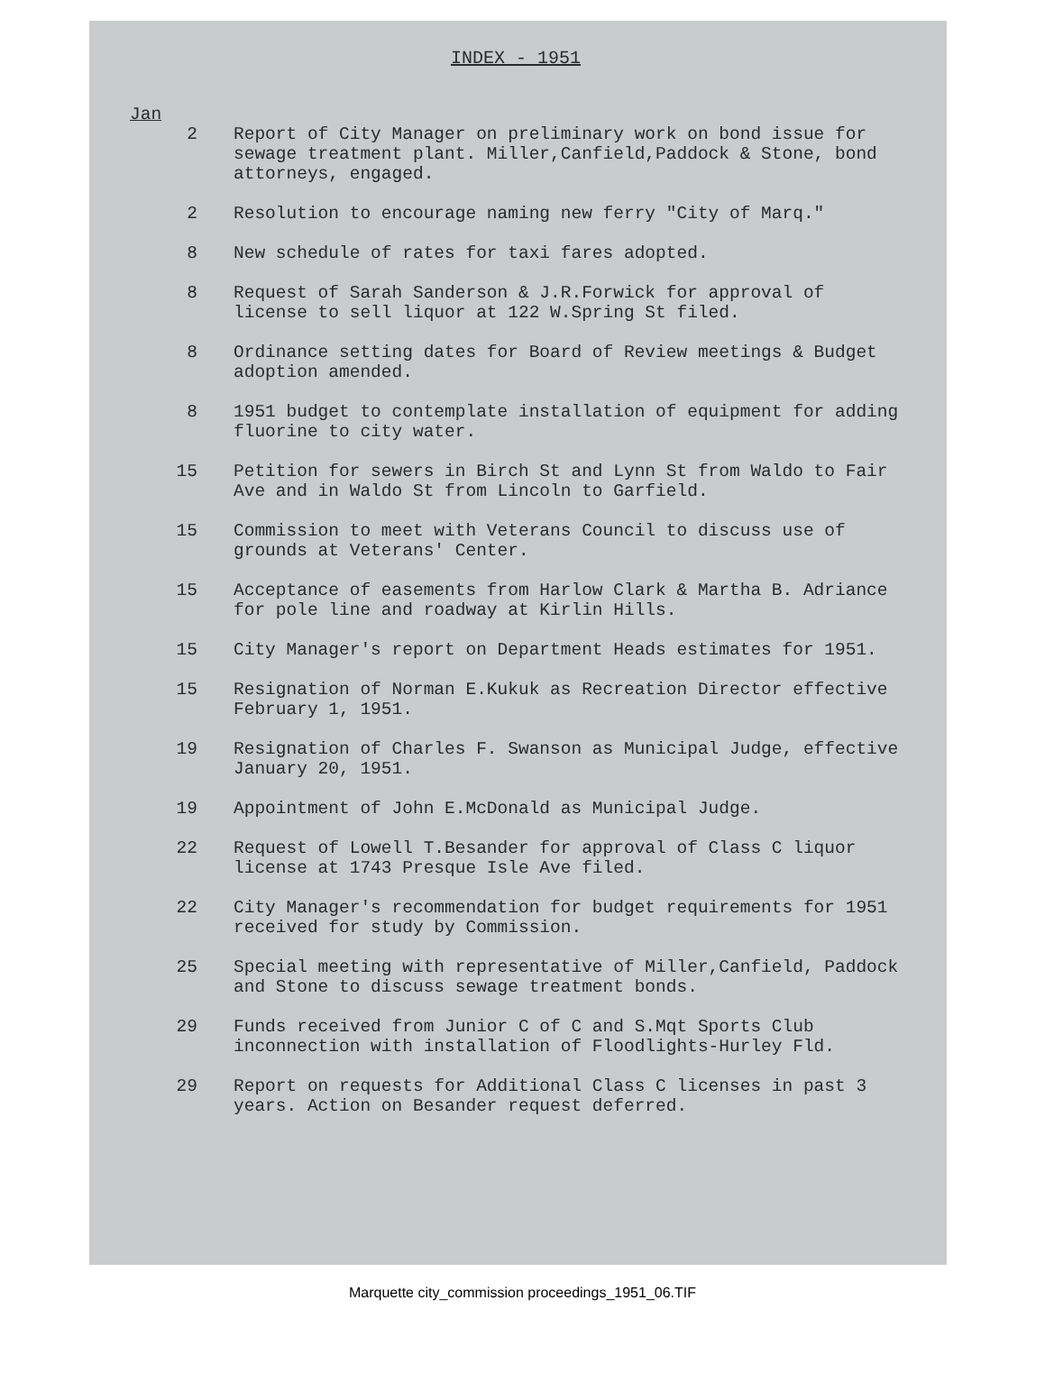INDEX - 1951
Jan
2 Report of City Manager on preliminary work on bond issue for sewage treatment plant. Miller,Canfield,Paddock & Stone, bond attorneys, engaged.
2 Resolution to encourage naming new ferry "City of Marq."
8 New schedule of rates for taxi fares adopted.
8 Request of Sarah Sanderson & J.R.Forwick for approval of license to sell liquor at 122 W.Spring St filed.
8 Ordinance setting dates for Board of Review meetings & Budget adoption amended.
8 1951 budget to contemplate installation of equipment for adding fluorine to city water.
15 Petition for sewers in Birch St and Lynn St from Waldo to Fair Ave and in Waldo St from Lincoln to Garfield.
15 Commission to meet with Veterans Council to discuss use of grounds at Veterans' Center.
15 Acceptance of easements from Harlow Clark & Martha B. Adriance for pole line and roadway at Kirlin Hills.
15 City Manager's report on Department Heads estimates for 1951.
15 Resignation of Norman E.Kukuk as Recreation Director effective February 1, 1951.
19 Resignation of Charles F. Swanson as Municipal Judge, effective January 20, 1951.
19 Appointment of John E.McDonald as Municipal Judge.
22 Request of Lowell T.Besander for approval of Class C liquor license at 1743 Presque Isle Ave filed.
22 City Manager's recommendation for budget requirements for 1951 received for study by Commission.
25 Special meeting with representative of Miller,Canfield, Paddock and Stone to discuss sewage treatment bonds.
29 Funds received from Junior C of C and S.Mqt Sports Club inconnection with installation of Floodlights-Hurley Fld.
29 Report on requests for Additional Class C licenses in past 3 years. Action on Besander request deferred.
Marquette city_commission proceedings_1951_06.TIF